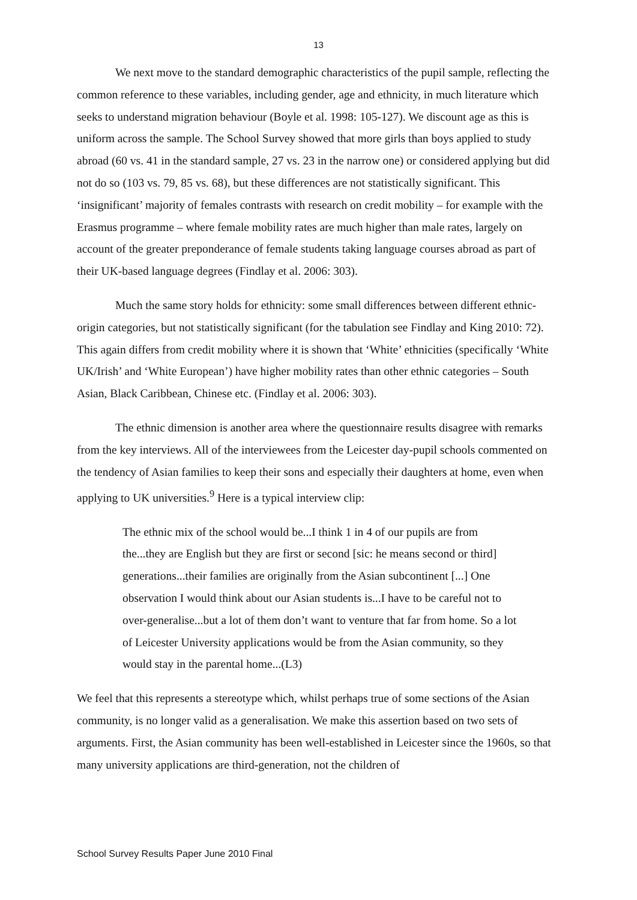13
We next move to the standard demographic characteristics of the pupil sample, reflecting the common reference to these variables, including gender, age and ethnicity, in much literature which seeks to understand migration behaviour (Boyle et al. 1998: 105-127). We discount age as this is uniform across the sample. The School Survey showed that more girls than boys applied to study abroad (60 vs. 41 in the standard sample, 27 vs. 23 in the narrow one) or considered applying but did not do so (103 vs. 79, 85 vs. 68), but these differences are not statistically significant. This ‘insignificant’ majority of females contrasts with research on credit mobility – for example with the Erasmus programme – where female mobility rates are much higher than male rates, largely on account of the greater preponderance of female students taking language courses abroad as part of their UK-based language degrees (Findlay et al. 2006: 303).
Much the same story holds for ethnicity: some small differences between different ethnic-origin categories, but not statistically significant (for the tabulation see Findlay and King 2010: 72). This again differs from credit mobility where it is shown that ‘White’ ethnicities (specifically ‘White UK/Irish’ and ‘White European’) have higher mobility rates than other ethnic categories – South Asian, Black Caribbean, Chinese etc. (Findlay et al. 2006: 303).
The ethnic dimension is another area where the questionnaire results disagree with remarks from the key interviews. All of the interviewees from the Leicester day-pupil schools commented on the tendency of Asian families to keep their sons and especially their daughters at home, even when applying to UK universities.<sup>9</sup> Here is a typical interview clip:
The ethnic mix of the school would be...I think 1 in 4 of our pupils are from the...they are English but they are first or second [sic: he means second or third] generations...their families are originally from the Asian subcontinent [...] One observation I would think about our Asian students is...I have to be careful not to over-generalise...but a lot of them don’t want to venture that far from home. So a lot of Leicester University applications would be from the Asian community, so they would stay in the parental home...(L3)
We feel that this represents a stereotype which, whilst perhaps true of some sections of the Asian community, is no longer valid as a generalisation. We make this assertion based on two sets of arguments. First, the Asian community has been well-established in Leicester since the 1960s, so that many university applications are third-generation, not the children of
School Survey Results Paper June 2010 Final